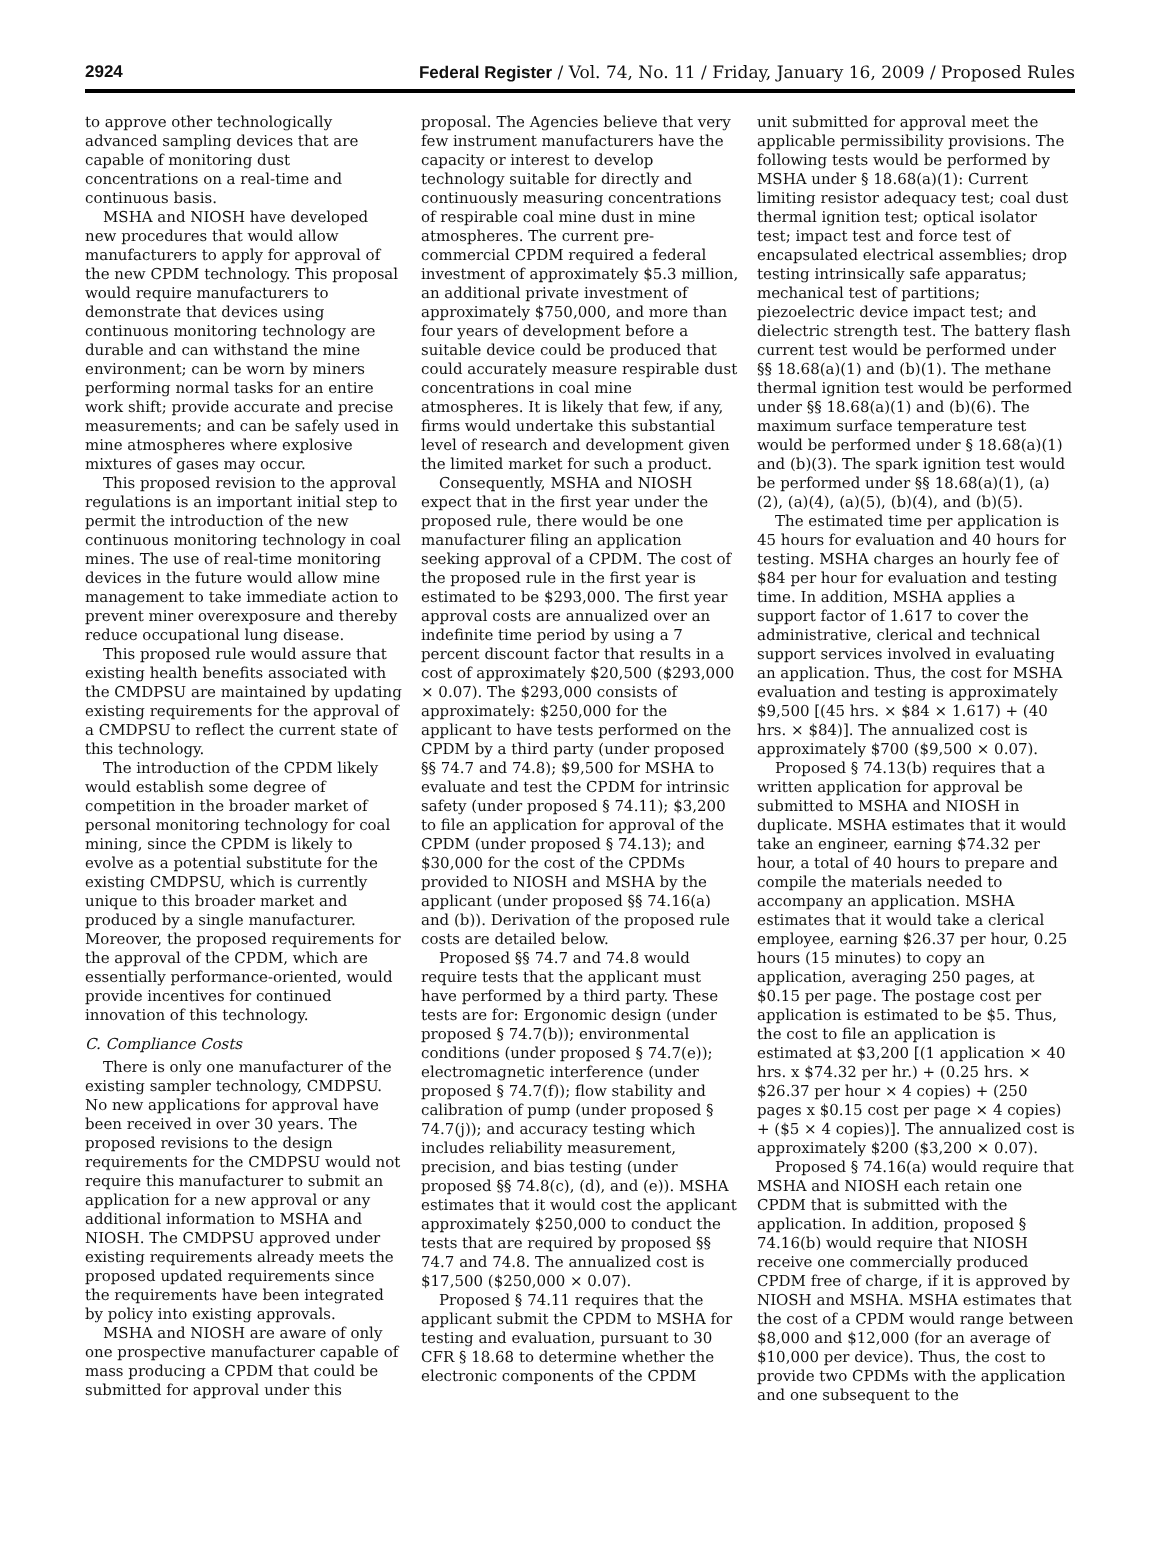2924 Federal Register / Vol. 74, No. 11 / Friday, January 16, 2009 / Proposed Rules
to approve other technologically advanced sampling devices that are capable of monitoring dust concentrations on a real-time and continuous basis.
MSHA and NIOSH have developed new procedures that would allow manufacturers to apply for approval of the new CPDM technology. This proposal would require manufacturers to demonstrate that devices using continuous monitoring technology are durable and can withstand the mine environment; can be worn by miners performing normal tasks for an entire work shift; provide accurate and precise measurements; and can be safely used in mine atmospheres where explosive mixtures of gases may occur.
This proposed revision to the approval regulations is an important initial step to permit the introduction of the new continuous monitoring technology in coal mines. The use of real-time monitoring devices in the future would allow mine management to take immediate action to prevent miner overexposure and thereby reduce occupational lung disease.
This proposed rule would assure that existing health benefits associated with the CMDPSU are maintained by updating existing requirements for the approval of a CMDPSU to reflect the current state of this technology.
The introduction of the CPDM likely would establish some degree of competition in the broader market of personal monitoring technology for coal mining, since the CPDM is likely to evolve as a potential substitute for the existing CMDPSU, which is currently unique to this broader market and produced by a single manufacturer. Moreover, the proposed requirements for the approval of the CPDM, which are essentially performance-oriented, would provide incentives for continued innovation of this technology.
C. Compliance Costs
There is only one manufacturer of the existing sampler technology, CMDPSU. No new applications for approval have been received in over 30 years. The proposed revisions to the design requirements for the CMDPSU would not require this manufacturer to submit an application for a new approval or any additional information to MSHA and NIOSH. The CMDPSU approved under existing requirements already meets the proposed updated requirements since the requirements have been integrated by policy into existing approvals.
MSHA and NIOSH are aware of only one prospective manufacturer capable of mass producing a CPDM that could be submitted for approval under this
proposal. The Agencies believe that very few instrument manufacturers have the capacity or interest to develop technology suitable for directly and continuously measuring concentrations of respirable coal mine dust in mine atmospheres. The current pre-commercial CPDM required a federal investment of approximately $5.3 million, an additional private investment of approximately $750,000, and more than four years of development before a suitable device could be produced that could accurately measure respirable dust concentrations in coal mine atmospheres. It is likely that few, if any, firms would undertake this substantial level of research and development given the limited market for such a product.
Consequently, MSHA and NIOSH expect that in the first year under the proposed rule, there would be one manufacturer filing an application seeking approval of a CPDM. The cost of the proposed rule in the first year is estimated to be $293,000. The first year approval costs are annualized over an indefinite time period by using a 7 percent discount factor that results in a cost of approximately $20,500 ($293,000 × 0.07). The $293,000 consists of approximately: $250,000 for the applicant to have tests performed on the CPDM by a third party (under proposed §§ 74.7 and 74.8); $9,500 for MSHA to evaluate and test the CPDM for intrinsic safety (under proposed § 74.11); $3,200 to file an application for approval of the CPDM (under proposed § 74.13); and $30,000 for the cost of the CPDMs provided to NIOSH and MSHA by the applicant (under proposed §§ 74.16(a) and (b)). Derivation of the proposed rule costs are detailed below.
Proposed §§ 74.7 and 74.8 would require tests that the applicant must have performed by a third party. These tests are for: Ergonomic design (under proposed § 74.7(b)); environmental conditions (under proposed § 74.7(e)); electromagnetic interference (under proposed § 74.7(f)); flow stability and calibration of pump (under proposed § 74.7(j)); and accuracy testing which includes reliability measurement, precision, and bias testing (under proposed §§ 74.8(c), (d), and (e)). MSHA estimates that it would cost the applicant approximately $250,000 to conduct the tests that are required by proposed §§ 74.7 and 74.8. The annualized cost is $17,500 ($250,000 × 0.07).
Proposed § 74.11 requires that the applicant submit the CPDM to MSHA for testing and evaluation, pursuant to 30 CFR § 18.68 to determine whether the electronic components of the CPDM
unit submitted for approval meet the applicable permissibility provisions. The following tests would be performed by MSHA under § 18.68(a)(1): Current limiting resistor adequacy test; coal dust thermal ignition test; optical isolator test; impact test and force test of encapsulated electrical assemblies; drop testing intrinsically safe apparatus; mechanical test of partitions; piezoelectric device impact test; and dielectric strength test. The battery flash current test would be performed under §§ 18.68(a)(1) and (b)(1). The methane thermal ignition test would be performed under §§ 18.68(a)(1) and (b)(6). The maximum surface temperature test would be performed under § 18.68(a)(1) and (b)(3). The spark ignition test would be performed under §§ 18.68(a)(1), (a)(2), (a)(4), (a)(5), (b)(4), and (b)(5).
The estimated time per application is 45 hours for evaluation and 40 hours for testing. MSHA charges an hourly fee of $84 per hour for evaluation and testing time. In addition, MSHA applies a support factor of 1.617 to cover the administrative, clerical and technical support services involved in evaluating an application. Thus, the cost for MSHA evaluation and testing is approximately $9,500 [(45 hrs. × $84 × 1.617) + (40 hrs. × $84)]. The annualized cost is approximately $700 ($9,500 × 0.07).
Proposed § 74.13(b) requires that a written application for approval be submitted to MSHA and NIOSH in duplicate. MSHA estimates that it would take an engineer, earning $74.32 per hour, a total of 40 hours to prepare and compile the materials needed to accompany an application. MSHA estimates that it would take a clerical employee, earning $26.37 per hour, 0.25 hours (15 minutes) to copy an application, averaging 250 pages, at $0.15 per page. The postage cost per application is estimated to be $5. Thus, the cost to file an application is estimated at $3,200 [(1 application × 40 hrs. x $74.32 per hr.) + (0.25 hrs. × $26.37 per hour × 4 copies) + (250 pages x $0.15 cost per page × 4 copies) + ($5 × 4 copies)]. The annualized cost is approximately $200 ($3,200 × 0.07).
Proposed § 74.16(a) would require that MSHA and NIOSH each retain one CPDM that is submitted with the application. In addition, proposed § 74.16(b) would require that NIOSH receive one commercially produced CPDM free of charge, if it is approved by NIOSH and MSHA. MSHA estimates that the cost of a CPDM would range between $8,000 and $12,000 (for an average of $10,000 per device). Thus, the cost to provide two CPDMs with the application and one subsequent to the